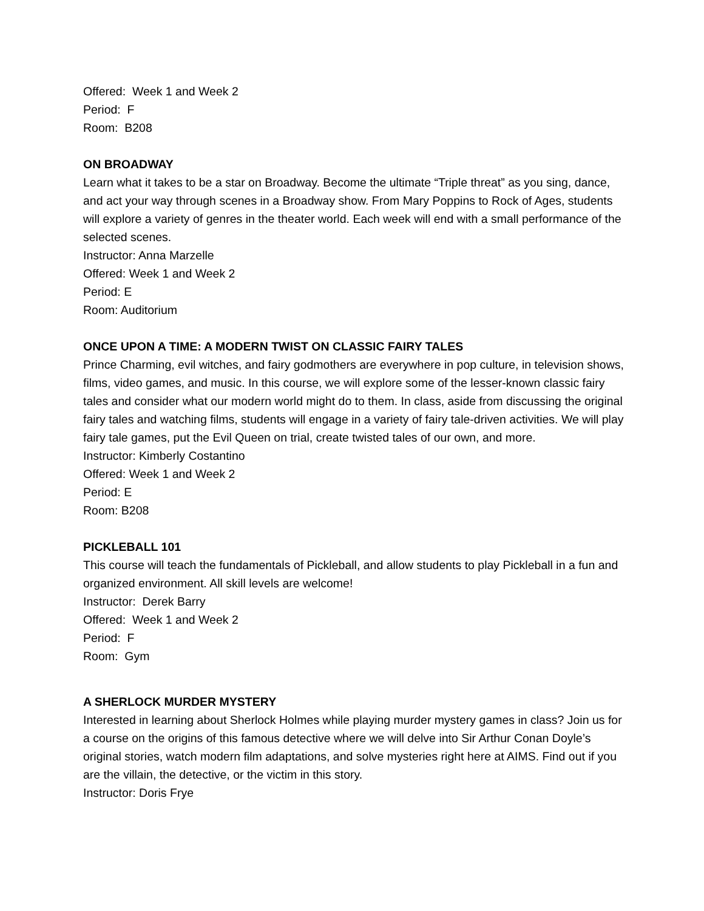Offered: Week 1 and Week 2
Period: F
Room: B208
ON BROADWAY
Learn what it takes to be a star on Broadway. Become the ultimate “Triple threat” as you sing, dance, and act your way through scenes in a Broadway show. From Mary Poppins to Rock of Ages, students will explore a variety of genres in the theater world. Each week will end with a small performance of the selected scenes.
Instructor: Anna Marzelle
Offered: Week 1 and Week 2
Period: E
Room: Auditorium
ONCE UPON A TIME: A MODERN TWIST ON CLASSIC FAIRY TALES
Prince Charming, evil witches, and fairy godmothers are everywhere in pop culture, in television shows, films, video games, and music. In this course, we will explore some of the lesser-known classic fairy tales and consider what our modern world might do to them. In class, aside from discussing the original fairy tales and watching films, students will engage in a variety of fairy tale-driven activities. We will play fairy tale games, put the Evil Queen on trial, create twisted tales of our own, and more.
Instructor: Kimberly Costantino
Offered: Week 1 and Week 2
Period: E
Room: B208
PICKLEBALL 101
This course will teach the fundamentals of Pickleball, and allow students to play Pickleball in a fun and organized environment. All skill levels are welcome!
Instructor: Derek Barry
Offered: Week 1 and Week 2
Period: F
Room: Gym
A SHERLOCK MURDER MYSTERY
Interested in learning about Sherlock Holmes while playing murder mystery games in class? Join us for a course on the origins of this famous detective where we will delve into Sir Arthur Conan Doyle’s original stories, watch modern film adaptations, and solve mysteries right here at AIMS. Find out if you are the villain, the detective, or the victim in this story.
Instructor: Doris Frye